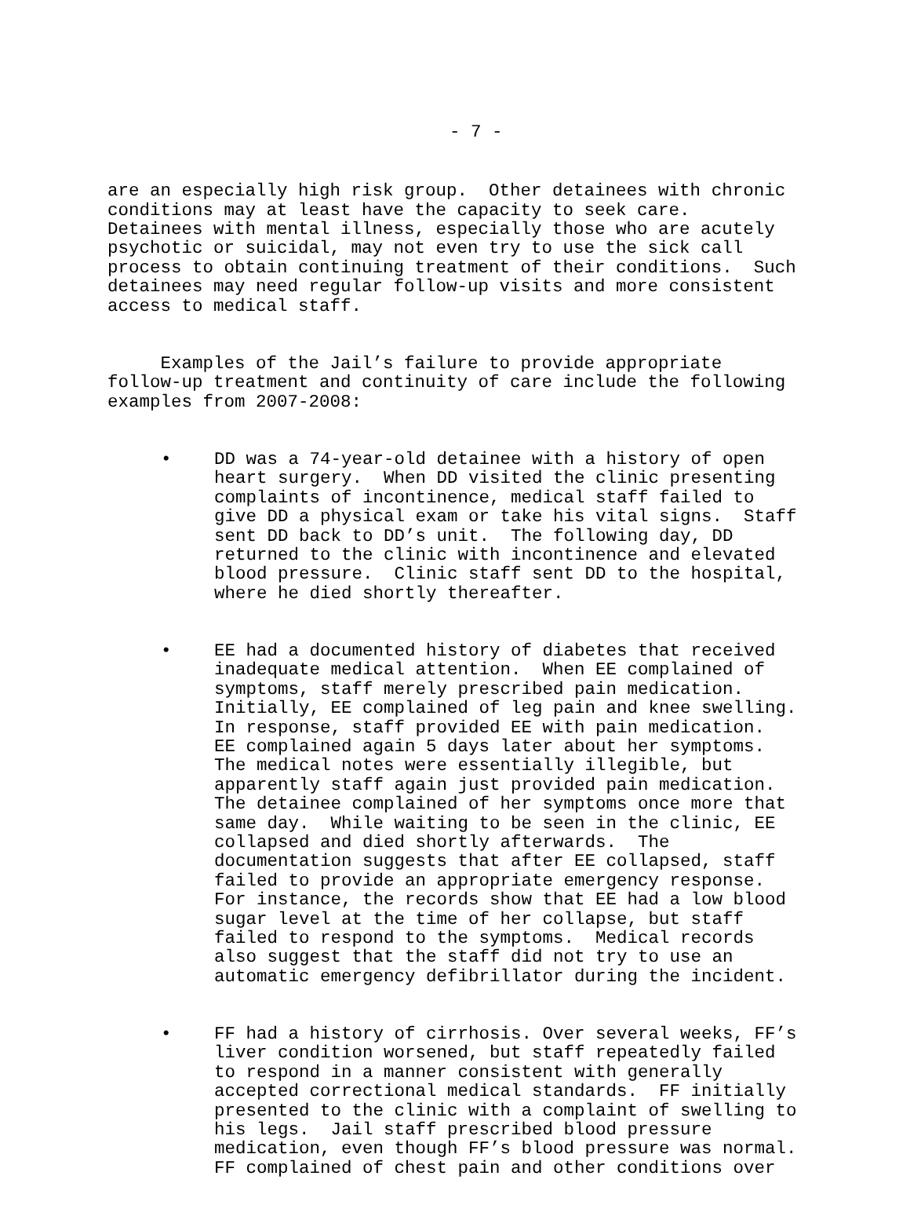- 7 -
are an especially high risk group. Other detainees with chronic conditions may at least have the capacity to seek care. Detainees with mental illness, especially those who are acutely psychotic or suicidal, may not even try to use the sick call process to obtain continuing treatment of their conditions. Such detainees may need regular follow-up visits and more consistent access to medical staff.
Examples of the Jail’s failure to provide appropriate follow-up treatment and continuity of care include the following examples from 2007-2008:
• DD was a 74-year-old detainee with a history of open heart surgery. When DD visited the clinic presenting complaints of incontinence, medical staff failed to give DD a physical exam or take his vital signs. Staff sent DD back to DD’s unit. The following day, DD returned to the clinic with incontinence and elevated blood pressure. Clinic staff sent DD to the hospital, where he died shortly thereafter.
• EE had a documented history of diabetes that received inadequate medical attention. When EE complained of symptoms, staff merely prescribed pain medication. Initially, EE complained of leg pain and knee swelling. In response, staff provided EE with pain medication. EE complained again 5 days later about her symptoms. The medical notes were essentially illegible, but apparently staff again just provided pain medication. The detainee complained of her symptoms once more that same day. While waiting to be seen in the clinic, EE collapsed and died shortly afterwards. The documentation suggests that after EE collapsed, staff failed to provide an appropriate emergency response. For instance, the records show that EE had a low blood sugar level at the time of her collapse, but staff failed to respond to the symptoms. Medical records also suggest that the staff did not try to use an automatic emergency defibrillator during the incident.
• FF had a history of cirrhosis. Over several weeks, FF’s liver condition worsened, but staff repeatedly failed to respond in a manner consistent with generally accepted correctional medical standards. FF initially presented to the clinic with a complaint of swelling to his legs. Jail staff prescribed blood pressure medication, even though FF’s blood pressure was normal. FF complained of chest pain and other conditions over